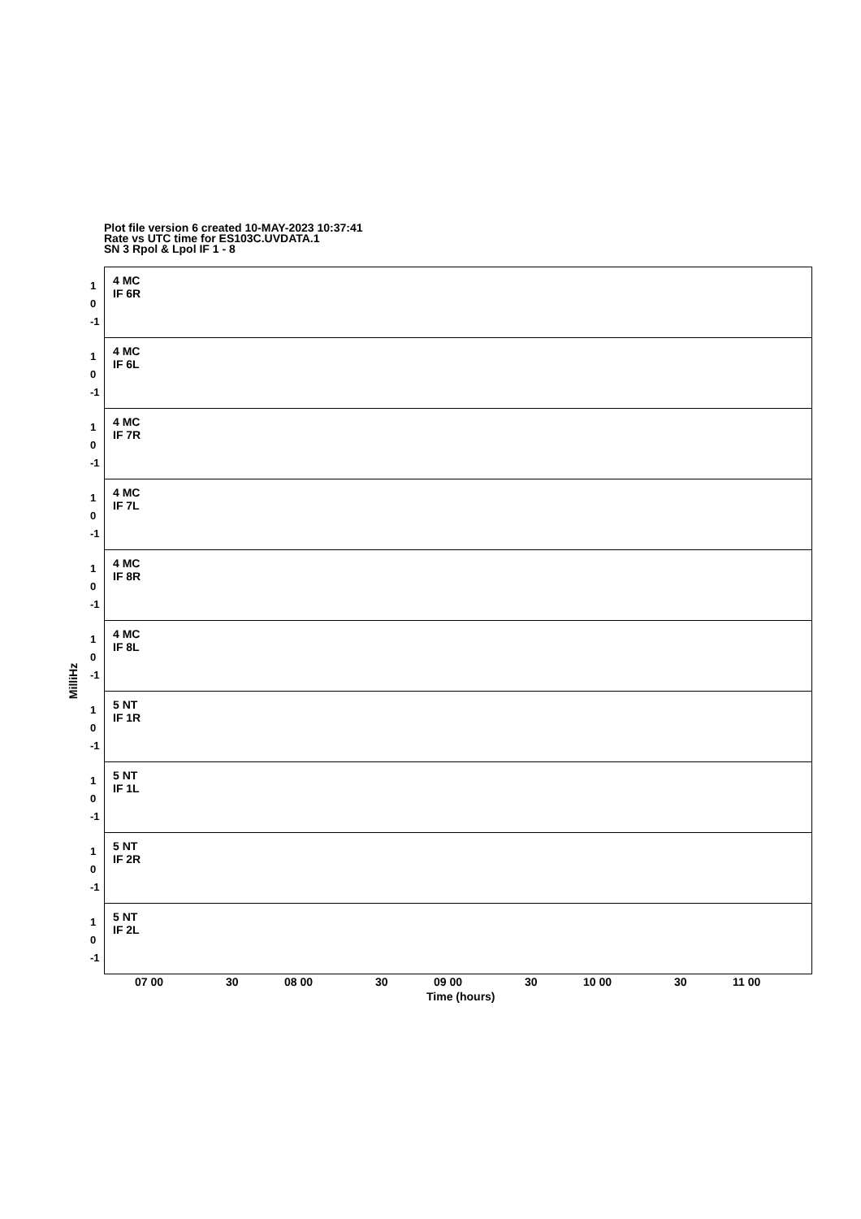Plot file version 6 created 10-MAY-2023 10:37:41
Rate vs UTC time for ES103C.UVDATA.1
SN 3 Rpol & Lpol IF 1 - 8
1
0
-1
4 MC
IF 6R
1
0
-1
4 MC
IF 6L
1
0
-1
4 MC
IF 7R
1
0
-1
4 MC
IF 7L
1
0
-1
4 MC
IF 8R
1
0
-1
4 MC
IF 8L
1
0
-1
5 NT
IF 1R
1
0
-1
5 NT
IF 1L
1
0
-1
5 NT
IF 2R
1
0
-1
5 NT
IF 2L
MilliHz
07 00 30 08 00 30 09 00 30 10 00 30 11 00
Time (hours)